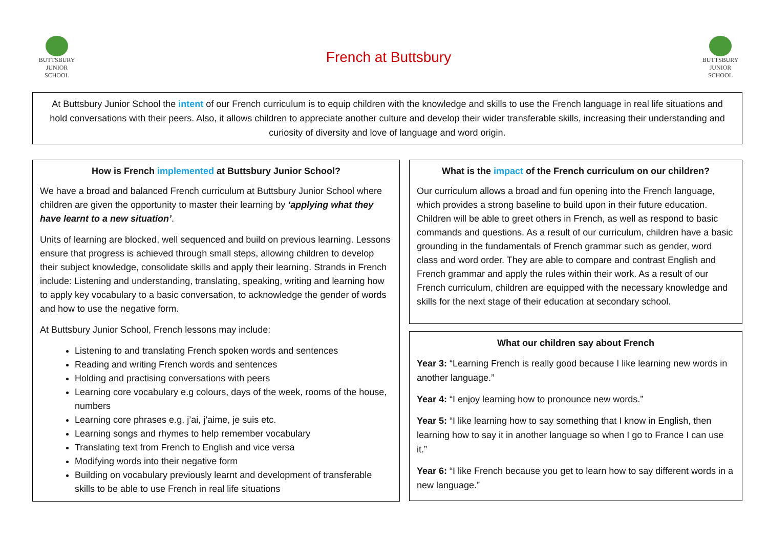BUTTSBURY
JUNIOR SCHOOL
French at Buttsbury
BUTTSBURY
JUNIOR SCHOOL
At Buttsbury Junior School the intent of our French curriculum is to equip children with the knowledge and skills to use the French language in real life situations and hold conversations with their peers. Also, it allows children to appreciate another culture and develop their wider transferable skills, increasing their understanding and curiosity of diversity and love of language and word origin.
How is French implemented at Buttsbury Junior School?
We have a broad and balanced French curriculum at Buttsbury Junior School where children are given the opportunity to master their learning by ‘applying what they have learnt to a new situation’.
Units of learning are blocked, well sequenced and build on previous learning. Lessons ensure that progress is achieved through small steps, allowing children to develop their subject knowledge, consolidate skills and apply their learning. Strands in French include: Listening and understanding, translating, speaking, writing and learning how to apply key vocabulary to a basic conversation, to acknowledge the gender of words and how to use the negative form.
At Buttsbury Junior School, French lessons may include:
Listening to and translating French spoken words and sentences
Reading and writing French words and sentences
Holding and practising conversations with peers
Learning core vocabulary e.g colours, days of the week, rooms of the house, numbers
Learning core phrases e.g. j’ai, j’aime, je suis etc.
Learning songs and rhymes to help remember vocabulary
Translating text from French to English and vice versa
Modifying words into their negative form
Building on vocabulary previously learnt and development of transferable skills to be able to use French in real life situations
What is the impact of the French curriculum on our children?
Our curriculum allows a broad and fun opening into the French language, which provides a strong baseline to build upon in their future education. Children will be able to greet others in French, as well as respond to basic commands and questions. As a result of our curriculum, children have a basic grounding in the fundamentals of French grammar such as gender, word class and word order. They are able to compare and contrast English and French grammar and apply the rules within their work. As a result of our French curriculum, children are equipped with the necessary knowledge and skills for the next stage of their education at secondary school.
What our children say about French
Year 3: “Learning French is really good because I like learning new words in another language.”
Year 4: “I enjoy learning how to pronounce new words.”
Year 5: “I like learning how to say something that I know in English, then learning how to say it in another language so when I go to France I can use it.”
Year 6: “I like French because you get to learn how to say different words in a new language.”